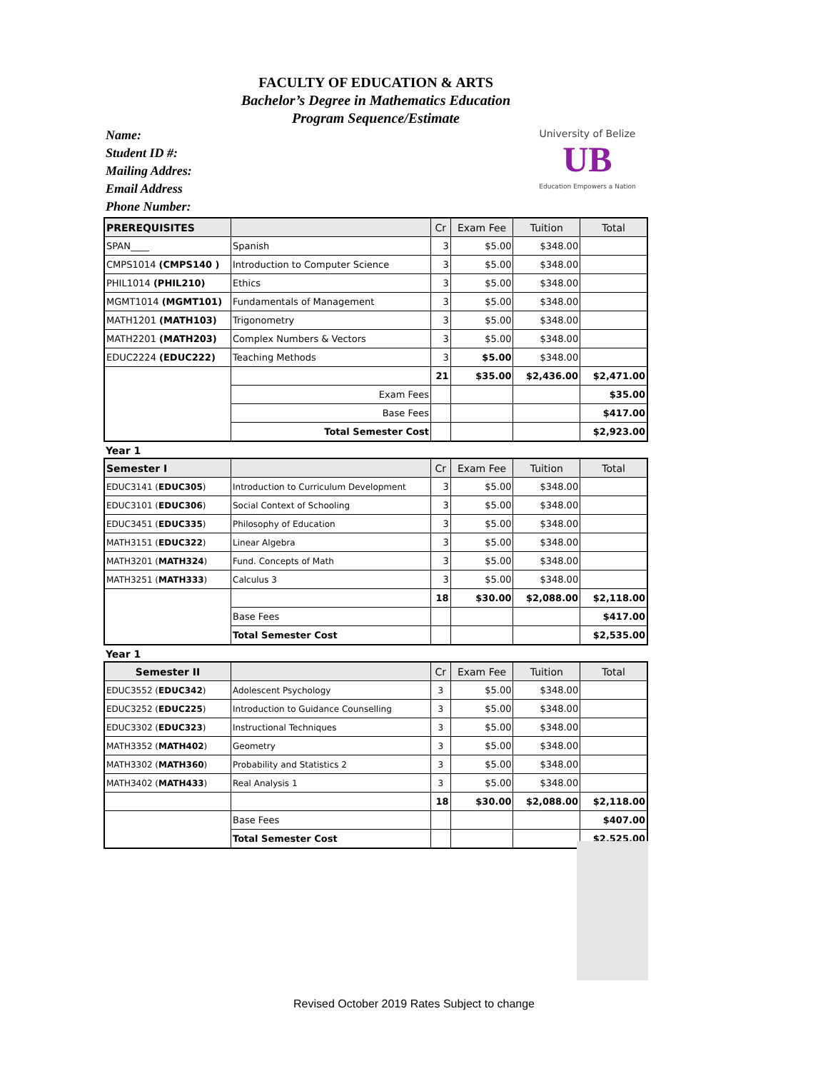FACULTY OF EDUCATION & ARTS
Bachelor’s Degree in Mathematics Education
Program Sequence/Estimate
Name:
Student ID #:
Mailing Addres:
Email Address
Phone Number:
University of Belize
UB
Education Empowers a Nation
| PREREQUISITES | | Cr | Exam Fee | Tuition | Total |
| --- | --- | --- | --- | --- | --- |
| SPAN____ | Spanish | 3 | $5.00 | $348.00 | |
| CMPS1014 (CMPS140 ) | Introduction to Computer Science | 3 | $5.00 | $348.00 | |
| PHIL1014 (PHIL210) | Ethics | 3 | $5.00 | $348.00 | |
| MGMT1014 (MGMT101) | Fundamentals of Management | 3 | $5.00 | $348.00 | |
| MATH1201 (MATH103) | Trigonometry | 3 | $5.00 | $348.00 | |
| MATH2201 (MATH203) | Complex Numbers & Vectors | 3 | $5.00 | $348.00 | |
| EDUC2224 (EDUC222) | Teaching Methods | 3 | $5.00 | $348.00 | |
| | | 21 | $35.00 | $2,436.00 | $2,471.00 |
| | Exam Fees | | | | $35.00 |
| | Base Fees | | | | $417.00 |
| | Total Semester Cost | | | | $2,923.00 |
Year 1
| Semester I | | Cr | Exam Fee | Tuition | Total |
| --- | --- | --- | --- | --- | --- |
| EDUC3141 ( EDUC305 ) | Introduction to Curriculum Development | 3 | $5.00 | $348.00 | |
| EDUC3101 ( EDUC306 ) | Social Context of Schooling | 3 | $5.00 | $348.00 | |
| EDUC3451 ( EDUC335 ) | Philosophy of Education | 3 | $5.00 | $348.00 | |
| MATH3151 ( EDUC322 ) | Linear Algebra | 3 | $5.00 | $348.00 | |
| MATH3201 ( MATH324 ) | Fund. Concepts of Math | 3 | $5.00 | $348.00 | |
| MATH3251 ( MATH333 ) | Calculus 3 | 3 | $5.00 | $348.00 | |
| | | 18 | $30.00 | $2,088.00 | $2,118.00 |
| | Base Fees | | | | $417.00 |
| | Total Semester Cost | | | | $2,535.00 |
Year 1
| Semester II | | Cr | Exam Fee | Tuition | Total |
| --- | --- | --- | --- | --- | --- |
| EDUC3552 ( EDUC342 ) | Adolescent Psychology | 3 | $5.00 | $348.00 | |
| EDUC3252 ( EDUC225 ) | Introduction to Guidance Counselling | 3 | $5.00 | $348.00 | |
| EDUC3302 ( EDUC323 ) | Instructional Techniques | 3 | $5.00 | $348.00 | |
| MATH3352 ( MATH402 ) | Geometry | 3 | $5.00 | $348.00 | |
| MATH3302 ( MATH360 ) | Probability and Statistics 2 | 3 | $5.00 | $348.00 | |
| MATH3402 ( MATH433 ) | Real Analysis 1 | 3 | $5.00 | $348.00 | |
| | | 18 | $30.00 | $2,088.00 | $2,118.00 |
| | Base Fees | | | | $407.00 |
| | Total Semester Cost | | | | $2,525.00 |
Revised October 2019 Rates Subject to change